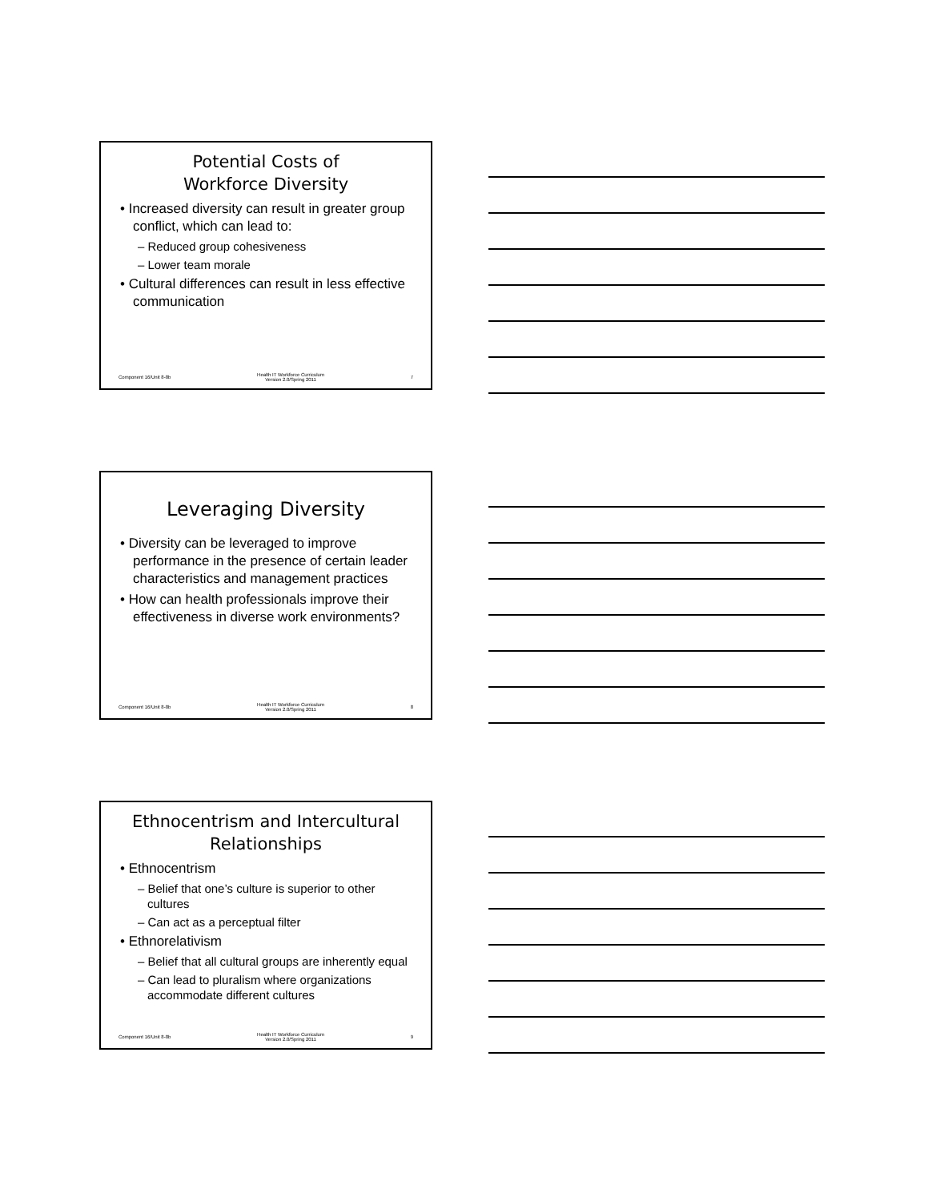Potential Costs of
Workforce Diversity
• Increased diversity can result in greater group conflict, which can lead to:
– Reduced group cohesiveness
– Lower team morale
• Cultural differences can result in less effective communication
Component 16/Unit 8-8b Health IT Workforce Curriculum
Version 2.0/Spring 2011 7
Leveraging Diversity
• Diversity can be leveraged to improve performance in the presence of certain leader characteristics and management practices
• How can health professionals improve their effectiveness in diverse work environments?
Component 16/Unit 8-8b Health IT Workforce Curriculum
Version 2.0/Spring 2011 8
Ethnocentrism and Intercultural
Relationships
• Ethnocentrism
– Belief that one’s culture is superior to other cultures
– Can act as a perceptual filter
• Ethnorelativism
– Belief that all cultural groups are inherently equal
– Can lead to pluralism where organizations accommodate different cultures
Component 16/Unit 8-8b Health IT Workforce Curriculum
Version 2.0/Spring 2011 9